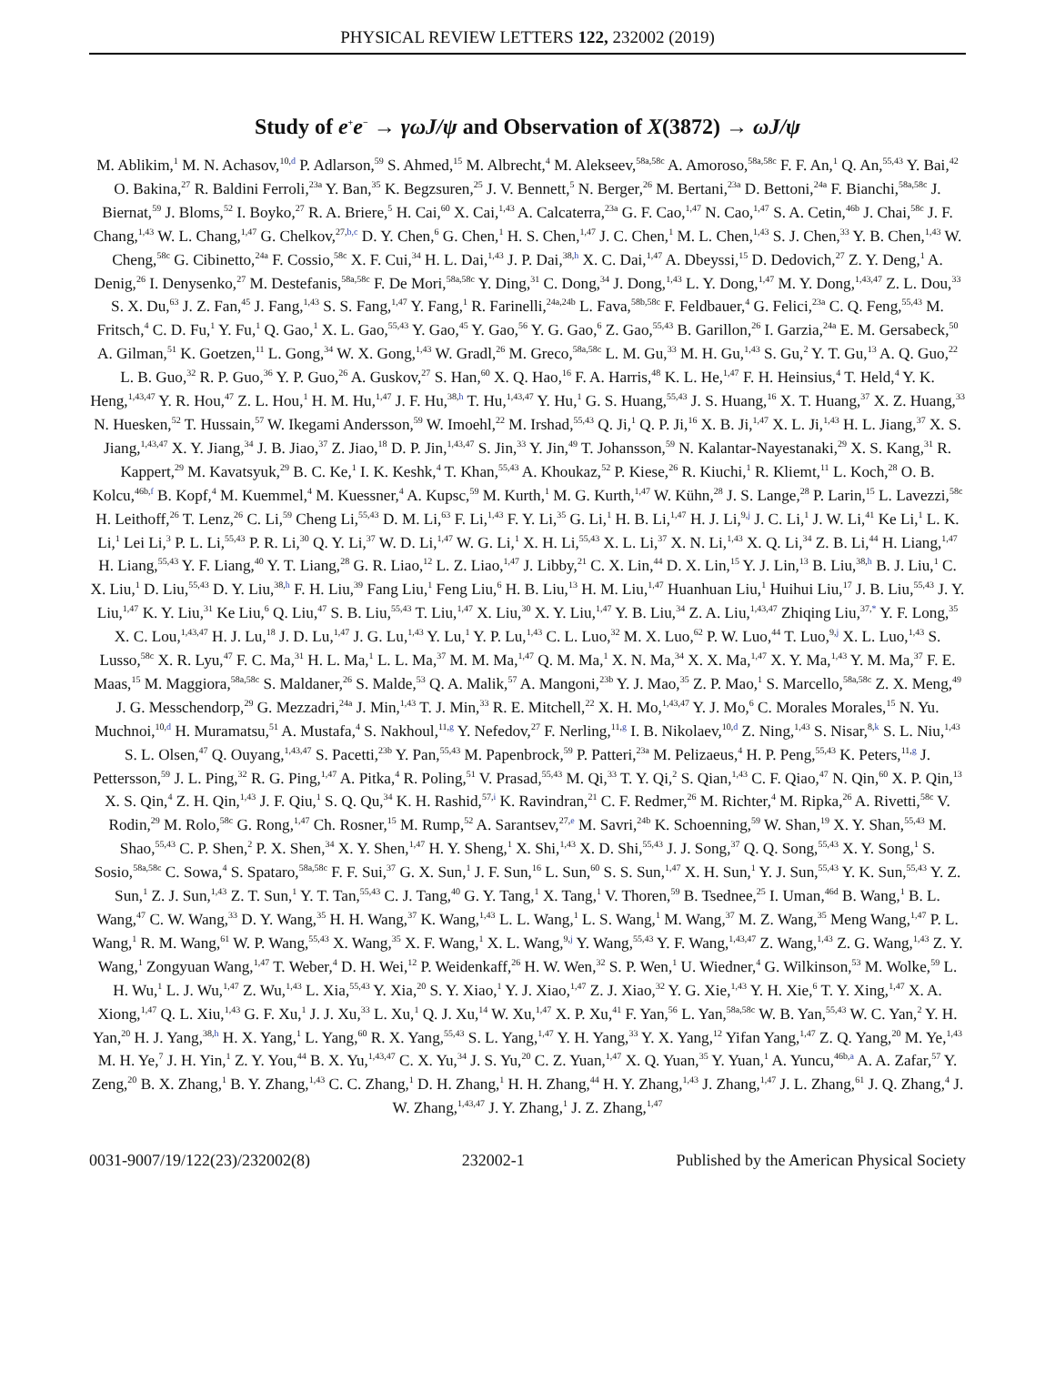PHYSICAL REVIEW LETTERS 122, 232002 (2019)
Study of e<sup>+</sup>e<sup>−</sup> → γωJ/ψ and Observation of X(3872) → ωJ/ψ
M. Ablikim,<sup>1</sup> M. N. Achasov,<sup>10,d</sup> P. Adlarson,<sup>59</sup> S. Ahmed,<sup>15</sup> M. Albrecht,<sup>4</sup> M. Alekseev,<sup>58a,58c</sup> A. Amoroso,<sup>58a,58c</sup> F. F. An,<sup>1</sup> Q. An,<sup>55,43</sup> Y. Bai,<sup>42</sup> O. Bakina,<sup>27</sup> R. Baldini Ferroli,<sup>23a</sup> Y. Ban,<sup>35</sup> K. Begzsuren,<sup>25</sup> J. V. Bennett,<sup>5</sup> N. Berger,<sup>26</sup> M. Bertani,<sup>23a</sup> D. Bettoni,<sup>24a</sup> F. Bianchi,<sup>58a,58c</sup> J. Biernat,<sup>59</sup> J. Bloms,<sup>52</sup> I. Boyko,<sup>27</sup> R. A. Briere,<sup>5</sup> H. Cai,<sup>60</sup> X. Cai,<sup>1,43</sup> A. Calcaterra,<sup>23a</sup> G. F. Cao,<sup>1,47</sup> N. Cao,<sup>1,47</sup> S. A. Cetin,<sup>46b</sup> J. Chai,<sup>58c</sup> J. F. Chang,<sup>1,43</sup> W. L. Chang,<sup>1,47</sup> G. Chelkov,<sup>27,b,c</sup> D. Y. Chen,<sup>6</sup> G. Chen,<sup>1</sup> H. S. Chen,<sup>1,47</sup> J. C. Chen,<sup>1</sup> M. L. Chen,<sup>1,43</sup> S. J. Chen,<sup>33</sup> Y. B. Chen,<sup>1,43</sup> W. Cheng,<sup>58c</sup> G. Cibinetto,<sup>24a</sup> F. Cossio,<sup>58c</sup> X. F. Cui,<sup>34</sup> H. L. Dai,<sup>1,43</sup> J. P. Dai,<sup>38,h</sup> X. C. Dai,<sup>1,47</sup> A. Dbeyssi,<sup>15</sup> D. Dedovich,<sup>27</sup> Z. Y. Deng,<sup>1</sup> A. Denig,<sup>26</sup> I. Denysenko,<sup>27</sup> M. Destefanis,<sup>58a,58c</sup> F. De Mori,<sup>58a,58c</sup> Y. Ding,<sup>31</sup> C. Dong,<sup>34</sup> J. Dong,<sup>1,43</sup> L. Y. Dong,<sup>1,47</sup> M. Y. Dong,<sup>1,43,47</sup> Z. L. Dou,<sup>33</sup> S. X. Du,<sup>63</sup> J. Z. Fan,<sup>45</sup> J. Fang,<sup>1,43</sup> S. S. Fang,<sup>1,47</sup> Y. Fang,<sup>1</sup> R. Farinelli,<sup>24a,24b</sup> L. Fava,<sup>58b,58c</sup> F. Feldbauer,<sup>4</sup> G. Felici,<sup>23a</sup> C. Q. Feng,<sup>55,43</sup> M. Fritsch,<sup>4</sup> C. D. Fu,<sup>1</sup> Y. Fu,<sup>1</sup> Q. Gao,<sup>1</sup> X. L. Gao,<sup>55,43</sup> Y. Gao,<sup>45</sup> Y. Gao,<sup>56</sup> Y. G. Gao,<sup>6</sup> Z. Gao,<sup>55,43</sup> B. Garillon,<sup>26</sup> I. Garzia,<sup>24a</sup> E. M. Gersabeck,<sup>50</sup> A. Gilman,<sup>51</sup> K. Goetzen,<sup>11</sup> L. Gong,<sup>34</sup> W. X. Gong,<sup>1,43</sup> W. Gradl,<sup>26</sup> M. Greco,<sup>58a,58c</sup> L. M. Gu,<sup>33</sup> M. H. Gu,<sup>1,43</sup> S. Gu,<sup>2</sup> Y. T. Gu,<sup>13</sup> A. Q. Guo,<sup>22</sup> L. B. Guo,<sup>32</sup> R. P. Guo,<sup>36</sup> Y. P. Guo,<sup>26</sup> A. Guskov,<sup>27</sup> S. Han,<sup>60</sup> X. Q. Hao,<sup>16</sup> F. A. Harris,<sup>48</sup> K. L. He,<sup>1,47</sup> F. H. Heinsius,<sup>4</sup> T. Held,<sup>4</sup> Y. K. Heng,<sup>1,43,47</sup> Y. R. Hou,<sup>47</sup> Z. L. Hou,<sup>1</sup> H. M. Hu,<sup>1,47</sup> J. F. Hu,<sup>38,h</sup> T. Hu,<sup>1,43,47</sup> Y. Hu,<sup>1</sup> G. S. Huang,<sup>55,43</sup> J. S. Huang,<sup>16</sup> X. T. Huang,<sup>37</sup> X. Z. Huang,<sup>33</sup> N. Huesken,<sup>52</sup> T. Hussain,<sup>57</sup> W. Ikegami Andersson,<sup>59</sup> W. Imoehl,<sup>22</sup> M. Irshad,<sup>55,43</sup> Q. Ji,<sup>1</sup> Q. P. Ji,<sup>16</sup> X. B. Ji,<sup>1,47</sup> X. L. Ji,<sup>1,43</sup> H. L. Jiang,<sup>37</sup> X. S. Jiang,<sup>1,43,47</sup> X. Y. Jiang,<sup>34</sup> J. B. Jiao,<sup>37</sup> Z. Jiao,<sup>18</sup> D. P. Jin,<sup>1,43,47</sup> S. Jin,<sup>33</sup> Y. Jin,<sup>49</sup> T. Johansson,<sup>59</sup> N. Kalantar-Nayestanaki,<sup>29</sup> X. S. Kang,<sup>31</sup> R. Kappert,<sup>29</sup> M. Kavatsyuk,<sup>29</sup> B. C. Ke,<sup>1</sup> I. K. Keshk,<sup>4</sup> T. Khan,<sup>55,43</sup> A. Khoukaz,<sup>52</sup> P. Kiese,<sup>26</sup> R. Kiuchi,<sup>1</sup> R. Kliemt,<sup>11</sup> L. Koch,<sup>28</sup> O. B. Kolcu,<sup>46b,f</sup> B. Kopf,<sup>4</sup> M. Kuemmel,<sup>4</sup> M. Kuessner,<sup>4</sup> A. Kupsc,<sup>59</sup> M. Kurth,<sup>1</sup> M. G. Kurth,<sup>1,47</sup> W. Kühn,<sup>28</sup> J. S. Lange,<sup>28</sup> P. Larin,<sup>15</sup> L. Lavezzi,<sup>58c</sup> H. Leithoff,<sup>26</sup> T. Lenz,<sup>26</sup> C. Li,<sup>59</sup> Cheng Li,<sup>55,43</sup> D. M. Li,<sup>63</sup> F. Li,<sup>1,43</sup> F. Y. Li,<sup>35</sup> G. Li,<sup>1</sup> H. B. Li,<sup>1,47</sup> H. J. Li,<sup>9,j</sup> J. C. Li,<sup>1</sup> J. W. Li,<sup>41</sup> Ke Li,<sup>1</sup> L. K. Li,<sup>1</sup> Lei Li,<sup>3</sup> P. L. Li,<sup>55,43</sup> P. R. Li,<sup>30</sup> Q. Y. Li,<sup>37</sup> W. D. Li,<sup>1,47</sup> W. G. Li,<sup>1</sup> X. H. Li,<sup>55,43</sup> X. L. Li,<sup>37</sup> X. N. Li,<sup>1,43</sup> X. Q. Li,<sup>34</sup> Z. B. Li,<sup>44</sup> H. Liang,<sup>1,47</sup> H. Liang,<sup>55,43</sup> Y. F. Liang,<sup>40</sup> Y. T. Liang,<sup>28</sup> G. R. Liao,<sup>12</sup> L. Z. Liao,<sup>1,47</sup> J. Libby,<sup>21</sup> C. X. Lin,<sup>44</sup> D. X. Lin,<sup>15</sup> Y. J. Lin,<sup>13</sup> B. Liu,<sup>38,h</sup> B. J. Liu,<sup>1</sup> C. X. Liu,<sup>1</sup> D. Liu,<sup>55,43</sup> D. Y. Liu,<sup>38,h</sup> F. H. Liu,<sup>39</sup> Fang Liu,<sup>1</sup> Feng Liu,<sup>6</sup> H. B. Liu,<sup>13</sup> H. M. Liu,<sup>1,47</sup> Huanhuan Liu,<sup>1</sup> Huihui Liu,<sup>17</sup> J. B. Liu,<sup>55,43</sup> J. Y. Liu,<sup>1,47</sup> K. Y. Liu,<sup>31</sup> Ke Liu,<sup>6</sup> Q. Liu,<sup>47</sup> S. B. Liu,<sup>55,43</sup> T. Liu,<sup>1,47</sup> X. Liu,<sup>30</sup> X. Y. Liu,<sup>1,47</sup> Y. B. Liu,<sup>34</sup> Z. A. Liu,<sup>1,43,47</sup> Zhiqing Liu,<sup>37,*</sup> Y. F. Long,<sup>35</sup> X. C. Lou,<sup>1,43,47</sup> H. J. Lu,<sup>18</sup> J. D. Lu,<sup>1,47</sup> J. G. Lu,<sup>1,43</sup> Y. Lu,<sup>1</sup> Y. P. Lu,<sup>1,43</sup> C. L. Luo,<sup>32</sup> M. X. Luo,<sup>62</sup> P. W. Luo,<sup>44</sup> T. Luo,<sup>9,j</sup> X. L. Luo,<sup>1,43</sup> S. Lusso,<sup>58c</sup> X. R. Lyu,<sup>47</sup> F. C. Ma,<sup>31</sup> H. L. Ma,<sup>1</sup> L. L. Ma,<sup>37</sup> M. M. Ma,<sup>1,47</sup> Q. M. Ma,<sup>1</sup> X. N. Ma,<sup>34</sup> X. X. Ma,<sup>1,47</sup> X. Y. Ma,<sup>1,43</sup> Y. M. Ma,<sup>37</sup> F. E. Maas,<sup>15</sup> M. Maggiora,<sup>58a,58c</sup> S. Maldaner,<sup>26</sup> S. Malde,<sup>53</sup> Q. A. Malik,<sup>57</sup> A. Mangoni,<sup>23b</sup> Y. J. Mao,<sup>35</sup> Z. P. Mao,<sup>1</sup> S. Marcello,<sup>58a,58c</sup> Z. X. Meng,<sup>49</sup> J. G. Messchendorp,<sup>29</sup> G. Mezzadri,<sup>24a</sup> J. Min,<sup>1,43</sup> T. J. Min,<sup>33</sup> R. E. Mitchell,<sup>22</sup> X. H. Mo,<sup>1,43,47</sup> Y. J. Mo,<sup>6</sup> C. Morales Morales,<sup>15</sup> N. Yu. Muchnoi,<sup>10,d</sup> H. Muramatsu,<sup>51</sup> A. Mustafa,<sup>4</sup> S. Nakhoul,<sup>11,g</sup> Y. Nefedov,<sup>27</sup> F. Nerling,<sup>11,g</sup> I. B. Nikolaev,<sup>10,d</sup> Z. Ning,<sup>1,43</sup> S. Nisar,<sup>8,k</sup> S. L. Niu,<sup>1,43</sup> S. L. Olsen,<sup>47</sup> Q. Ouyang,<sup>1,43,47</sup> S. Pacetti,<sup>23b</sup> Y. Pan,<sup>55,43</sup> M. Papenbrock,<sup>59</sup> P. Patteri,<sup>23a</sup> M. Pelizaeus,<sup>4</sup> H. P. Peng,<sup>55,43</sup> K. Peters,<sup>11,g</sup> J. Pettersson,<sup>59</sup> J. L. Ping,<sup>32</sup> R. G. Ping,<sup>1,47</sup> A. Pitka,<sup>4</sup> R. Poling,<sup>51</sup> V. Prasad,<sup>55,43</sup> M. Qi,<sup>33</sup> T. Y. Qi,<sup>2</sup> S. Qian,<sup>1,43</sup> C. F. Qiao,<sup>47</sup> N. Qin,<sup>60</sup> X. P. Qin,<sup>13</sup> X. S. Qin,<sup>4</sup> Z. H. Qin,<sup>1,43</sup> J. F. Qiu,<sup>1</sup> S. Q. Qu,<sup>34</sup> K. H. Rashid,<sup>57,i</sup> K. Ravindran,<sup>21</sup> C. F. Redmer,<sup>26</sup> M. Richter,<sup>4</sup> M. Ripka,<sup>26</sup> A. Rivetti,<sup>58c</sup> V. Rodin,<sup>29</sup> M. Rolo,<sup>58c</sup> G. Rong,<sup>1,47</sup> Ch. Rosner,<sup>15</sup> M. Rump,<sup>52</sup> A. Sarantsev,<sup>27,e</sup> M. Savri,<sup>24b</sup> K. Schoenning,<sup>59</sup> W. Shan,<sup>19</sup> X. Y. Shan,<sup>55,43</sup> M. Shao,<sup>55,43</sup> C. P. Shen,<sup>2</sup> P. X. Shen,<sup>34</sup> X. Y. Shen,<sup>1,47</sup> H. Y. Sheng,<sup>1</sup> X. Shi,<sup>1,43</sup> X. D. Shi,<sup>55,43</sup> J. J. Song,<sup>37</sup> Q. Q. Song,<sup>55,43</sup> X. Y. Song,<sup>1</sup> S. Sosio,<sup>58a,58c</sup> C. Sowa,<sup>4</sup> S. Spataro,<sup>58a,58c</sup> F. F. Sui,<sup>37</sup> G. X. Sun,<sup>1</sup> J. F. Sun,<sup>16</sup> L. Sun,<sup>60</sup> S. S. Sun,<sup>1,47</sup> X. H. Sun,<sup>1</sup> Y. J. Sun,<sup>55,43</sup> Y. K. Sun,<sup>55,43</sup> Y. Z. Sun,<sup>1</sup> Z. J. Sun,<sup>1,43</sup> Z. T. Sun,<sup>1</sup> Y. T. Tan,<sup>55,43</sup> C. J. Tang,<sup>40</sup> G. Y. Tang,<sup>1</sup> X. Tang,<sup>1</sup> V. Thoren,<sup>59</sup> B. Tsednee,<sup>25</sup> I. Uman,<sup>46d</sup> B. Wang,<sup>1</sup> B. L. Wang,<sup>47</sup> C. W. Wang,<sup>33</sup> D. Y. Wang,<sup>35</sup> H. H. Wang,<sup>37</sup> K. Wang,<sup>1,43</sup> L. L. Wang,<sup>1</sup> L. S. Wang,<sup>1</sup> M. Wang,<sup>37</sup> M. Z. Wang,<sup>35</sup> Meng Wang,<sup>1,47</sup> P. L. Wang,<sup>1</sup> R. M. Wang,<sup>61</sup> W. P. Wang,<sup>55,43</sup> X. Wang,<sup>35</sup> X. F. Wang,<sup>1</sup> X. L. Wang,<sup>9,j</sup> Y. Wang,<sup>55,43</sup> Y. F. Wang,<sup>1,43,47</sup> Z. Wang,<sup>1,43</sup> Z. G. Wang,<sup>1,43</sup> Z. Y. Wang,<sup>1</sup> Zongyuan Wang,<sup>1,47</sup> T. Weber,<sup>4</sup> D. H. Wei,<sup>12</sup> P. Weidenkaff,<sup>26</sup> H. W. Wen,<sup>32</sup> S. P. Wen,<sup>1</sup> U. Wiedner,<sup>4</sup> G. Wilkinson,<sup>53</sup> M. Wolke,<sup>59</sup> L. H. Wu,<sup>1</sup> L. J. Wu,<sup>1,47</sup> Z. Wu,<sup>1,43</sup> L. Xia,<sup>55,43</sup> Y. Xia,<sup>20</sup> S. Y. Xiao,<sup>1</sup> Y. J. Xiao,<sup>1,47</sup> Z. J. Xiao,<sup>32</sup> Y. G. Xie,<sup>1,43</sup> Y. H. Xie,<sup>6</sup> T. Y. Xing,<sup>1,47</sup> X. A. Xiong,<sup>1,47</sup> Q. L. Xiu,<sup>1,43</sup> G. F. Xu,<sup>1</sup> J. J. Xu,<sup>33</sup> L. Xu,<sup>1</sup> Q. J. Xu,<sup>14</sup> W. Xu,<sup>1,47</sup> X. P. Xu,<sup>41</sup> F. Yan,<sup>56</sup> L. Yan,<sup>58a,58c</sup> W. B. Yan,<sup>55,43</sup> W. C. Yan,<sup>2</sup> Y. H. Yan,<sup>20</sup> H. J. Yang,<sup>38,h</sup> H. X. Yang,<sup>1</sup> L. Yang,<sup>60</sup> R. X. Yang,<sup>55,43</sup> S. L. Yang,<sup>1,47</sup> Y. H. Yang,<sup>33</sup> Y. X. Yang,<sup>12</sup> Yifan Yang,<sup>1,47</sup> Z. Q. Yang,<sup>20</sup> M. Ye,<sup>1,43</sup> M. H. Ye,<sup>7</sup> J. H. Yin,<sup>1</sup> Z. Y. You,<sup>44</sup> B. X. Yu,<sup>1,43,47</sup> C. X. Yu,<sup>34</sup> J. S. Yu,<sup>20</sup> C. Z. Yuan,<sup>1,47</sup> X. Q. Yuan,<sup>35</sup> Y. Yuan,<sup>1</sup> A. Yuncu,<sup>46b,a</sup> A. A. Zafar,<sup>57</sup> Y. Zeng,<sup>20</sup> B. X. Zhang,<sup>1</sup> B. Y. Zhang,<sup>1,43</sup> C. C. Zhang,<sup>1</sup> D. H. Zhang,<sup>1</sup> H. H. Zhang,<sup>44</sup> H. Y. Zhang,<sup>1,43</sup> J. Zhang,<sup>1,47</sup> J. L. Zhang,<sup>61</sup> J. Q. Zhang,<sup>4</sup> J. W. Zhang,<sup>1,43,47</sup> J. Y. Zhang,<sup>1</sup> J. Z. Zhang,<sup>1,47</sup>
0031-9007/19/122(23)/232002(8) 232002-1 Published by the American Physical Society